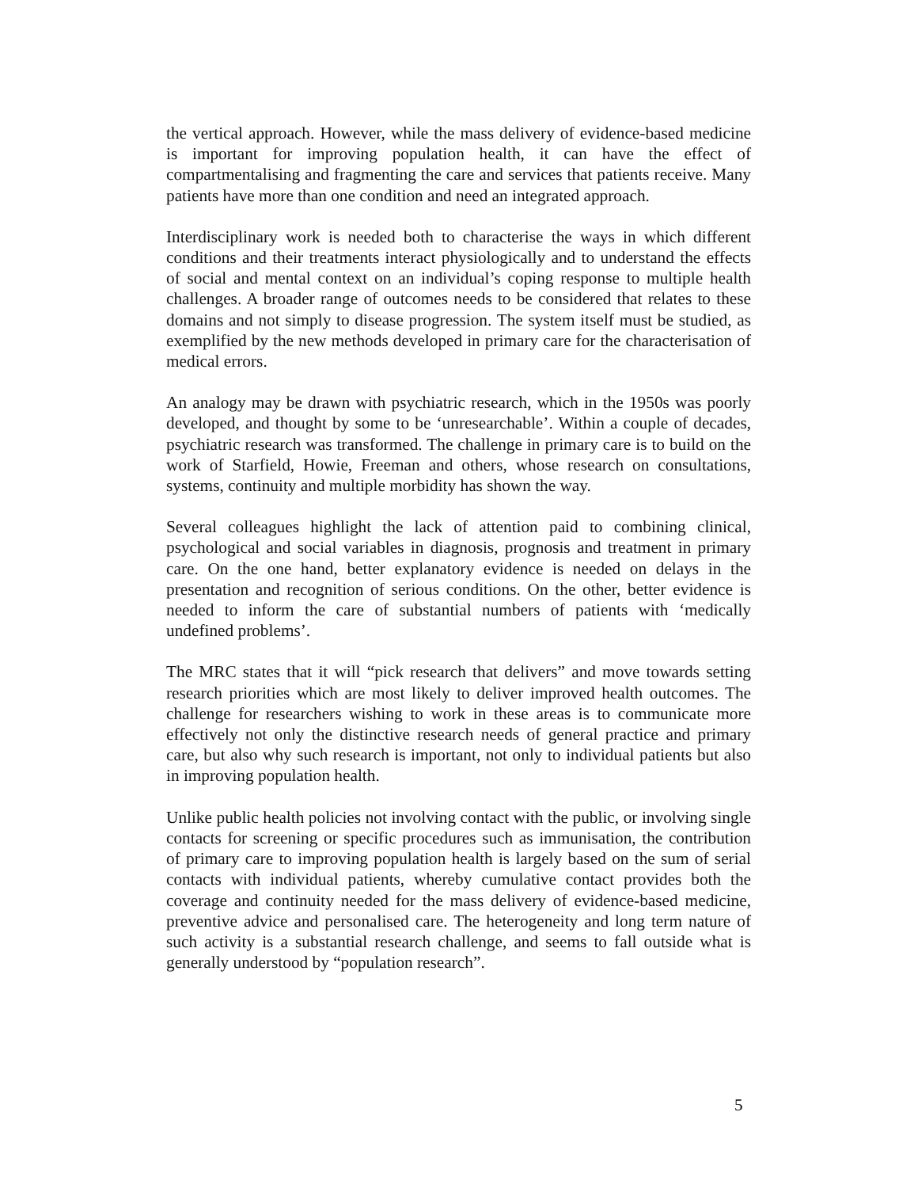the vertical approach. However, while the mass delivery of evidence-based medicine is important for improving population health, it can have the effect of compartmentalising and fragmenting the care and services that patients receive. Many patients have more than one condition and need an integrated approach.
Interdisciplinary work is needed both to characterise the ways in which different conditions and their treatments interact physiologically and to understand the effects of social and mental context on an individual’s coping response to multiple health challenges. A broader range of outcomes needs to be considered that relates to these domains and not simply to disease progression. The system itself must be studied, as exemplified by the new methods developed in primary care for the characterisation of medical errors.
An analogy may be drawn with psychiatric research, which in the 1950s was poorly developed, and thought by some to be ‘unresearchable’. Within a couple of decades, psychiatric research was transformed. The challenge in primary care is to build on the work of Starfield, Howie, Freeman and others, whose research on consultations, systems, continuity and multiple morbidity has shown the way.
Several colleagues highlight the lack of attention paid to combining clinical, psychological and social variables in diagnosis, prognosis and treatment in primary care. On the one hand, better explanatory evidence is needed on delays in the presentation and recognition of serious conditions. On the other, better evidence is needed to inform the care of substantial numbers of patients with ‘medically undefined problems’.
The MRC states that it will “pick research that delivers” and move towards setting research priorities which are most likely to deliver improved health outcomes. The challenge for researchers wishing to work in these areas is to communicate more effectively not only the distinctive research needs of general practice and primary care, but also why such research is important, not only to individual patients but also in improving population health.
Unlike public health policies not involving contact with the public, or involving single contacts for screening or specific procedures such as immunisation, the contribution of primary care to improving population health is largely based on the sum of serial contacts with individual patients, whereby cumulative contact provides both the coverage and continuity needed for the mass delivery of evidence-based medicine, preventive advice and personalised care. The heterogeneity and long term nature of such activity is a substantial research challenge, and seems to fall outside what is generally understood by “population research”.
5